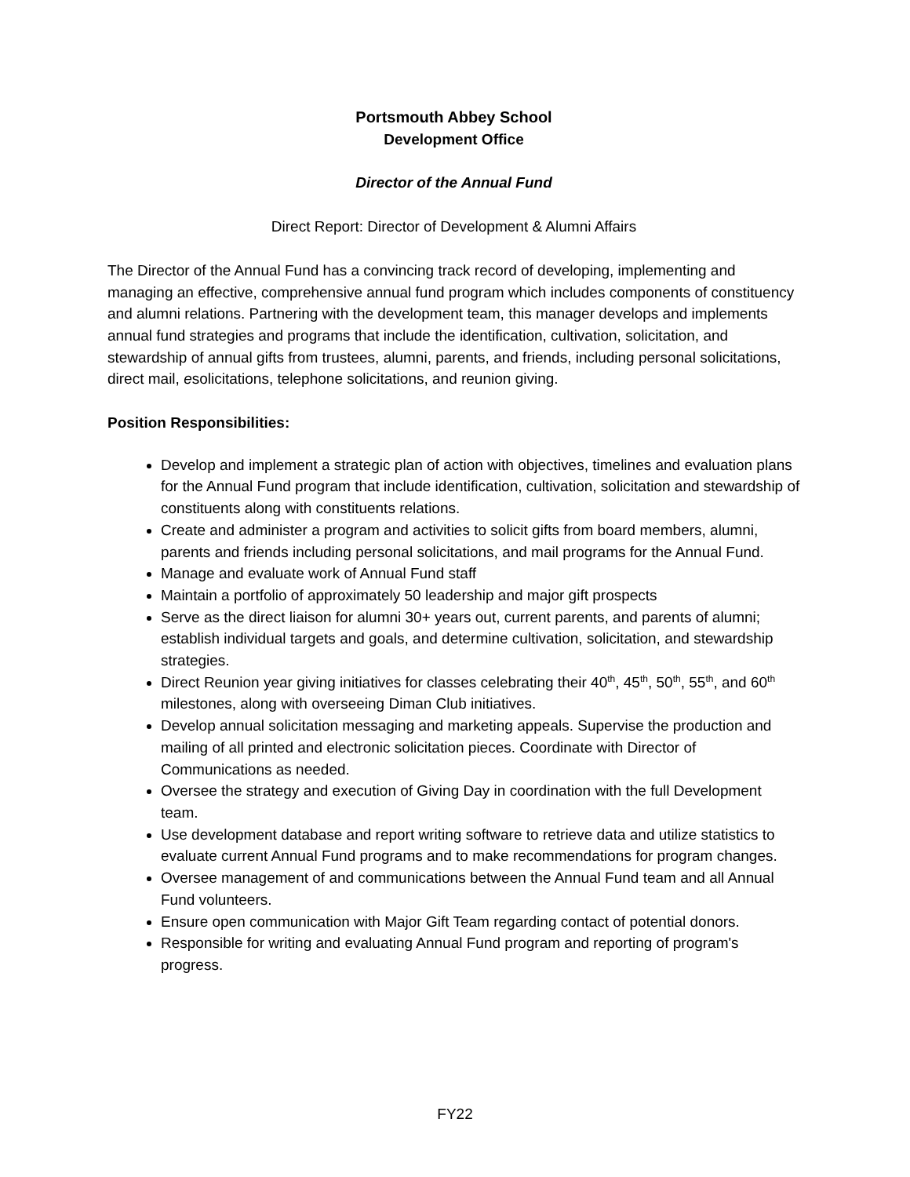Portsmouth Abbey School
Development Office
Director of the Annual Fund
Direct Report: Director of Development & Alumni Affairs
The Director of the Annual Fund has a convincing track record of developing, implementing and managing an effective, comprehensive annual fund program which includes components of constituency and alumni relations. Partnering with the development team, this manager develops and implements annual fund strategies and programs that include the identification, cultivation, solicitation, and stewardship of annual gifts from trustees, alumni, parents, and friends, including personal solicitations, direct mail, esolicitations, telephone solicitations, and reunion giving.
Position Responsibilities:
Develop and implement a strategic plan of action with objectives, timelines and evaluation plans for the Annual Fund program that include identification, cultivation, solicitation and stewardship of constituents along with constituents relations.
Create and administer a program and activities to solicit gifts from board members, alumni, parents and friends including personal solicitations, and mail programs for the Annual Fund.
Manage and evaluate work of Annual Fund staff
Maintain a portfolio of approximately 50 leadership and major gift prospects
Serve as the direct liaison for alumni 30+ years out, current parents, and parents of alumni; establish individual targets and goals, and determine cultivation, solicitation, and stewardship strategies.
Direct Reunion year giving initiatives for classes celebrating their 40<sup>th</sup>, 45<sup>th</sup>, 50<sup>th</sup>, 55<sup>th</sup>, and 60<sup>th</sup> milestones, along with overseeing Diman Club initiatives.
Develop annual solicitation messaging and marketing appeals. Supervise the production and mailing of all printed and electronic solicitation pieces. Coordinate with Director of Communications as needed.
Oversee the strategy and execution of Giving Day in coordination with the full Development team.
Use development database and report writing software to retrieve data and utilize statistics to evaluate current Annual Fund programs and to make recommendations for program changes.
Oversee management of and communications between the Annual Fund team and all Annual Fund volunteers.
Ensure open communication with Major Gift Team regarding contact of potential donors.
Responsible for writing and evaluating Annual Fund program and reporting of program's progress.
FY22